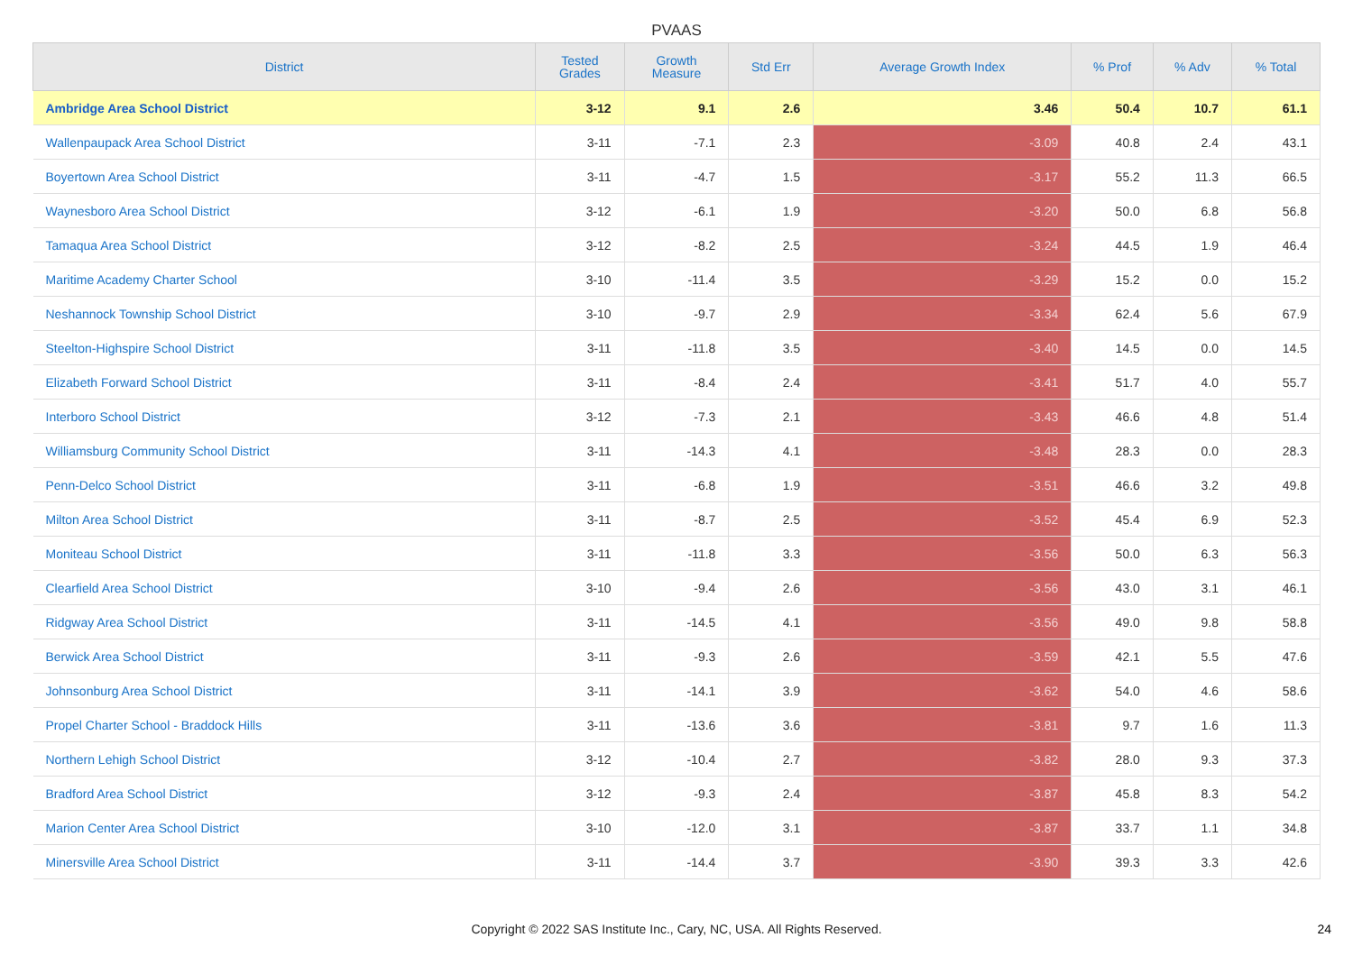PVAAS
| District | Tested Grades | Growth Measure | Std Err | Average Growth Index | % Prof | % Adv | % Total |
| --- | --- | --- | --- | --- | --- | --- | --- |
| Ambridge Area School District | 3-12 | 9.1 | 2.6 | 3.46 | 50.4 | 10.7 | 61.1 |
| Wallenpaupack Area School District | 3-11 | -7.1 | 2.3 | -3.09 | 40.8 | 2.4 | 43.1 |
| Boyertown Area School District | 3-11 | -4.7 | 1.5 | -3.17 | 55.2 | 11.3 | 66.5 |
| Waynesboro Area School District | 3-12 | -6.1 | 1.9 | -3.20 | 50.0 | 6.8 | 56.8 |
| Tamaqua Area School District | 3-12 | -8.2 | 2.5 | -3.24 | 44.5 | 1.9 | 46.4 |
| Maritime Academy Charter School | 3-10 | -11.4 | 3.5 | -3.29 | 15.2 | 0.0 | 15.2 |
| Neshannock Township School District | 3-10 | -9.7 | 2.9 | -3.34 | 62.4 | 5.6 | 67.9 |
| Steelton-Highspire School District | 3-11 | -11.8 | 3.5 | -3.40 | 14.5 | 0.0 | 14.5 |
| Elizabeth Forward School District | 3-11 | -8.4 | 2.4 | -3.41 | 51.7 | 4.0 | 55.7 |
| Interboro School District | 3-12 | -7.3 | 2.1 | -3.43 | 46.6 | 4.8 | 51.4 |
| Williamsburg Community School District | 3-11 | -14.3 | 4.1 | -3.48 | 28.3 | 0.0 | 28.3 |
| Penn-Delco School District | 3-11 | -6.8 | 1.9 | -3.51 | 46.6 | 3.2 | 49.8 |
| Milton Area School District | 3-11 | -8.7 | 2.5 | -3.52 | 45.4 | 6.9 | 52.3 |
| Moniteau School District | 3-11 | -11.8 | 3.3 | -3.56 | 50.0 | 6.3 | 56.3 |
| Clearfield Area School District | 3-10 | -9.4 | 2.6 | -3.56 | 43.0 | 3.1 | 46.1 |
| Ridgway Area School District | 3-11 | -14.5 | 4.1 | -3.56 | 49.0 | 9.8 | 58.8 |
| Berwick Area School District | 3-11 | -9.3 | 2.6 | -3.59 | 42.1 | 5.5 | 47.6 |
| Johnsonburg Area School District | 3-11 | -14.1 | 3.9 | -3.62 | 54.0 | 4.6 | 58.6 |
| Propel Charter School - Braddock Hills | 3-11 | -13.6 | 3.6 | -3.81 | 9.7 | 1.6 | 11.3 |
| Northern Lehigh School District | 3-12 | -10.4 | 2.7 | -3.82 | 28.0 | 9.3 | 37.3 |
| Bradford Area School District | 3-12 | -9.3 | 2.4 | -3.87 | 45.8 | 8.3 | 54.2 |
| Marion Center Area School District | 3-10 | -12.0 | 3.1 | -3.87 | 33.7 | 1.1 | 34.8 |
| Minersville Area School District | 3-11 | -14.4 | 3.7 | -3.90 | 39.3 | 3.3 | 42.6 |
Copyright © 2022 SAS Institute Inc., Cary, NC, USA. All Rights Reserved.
24